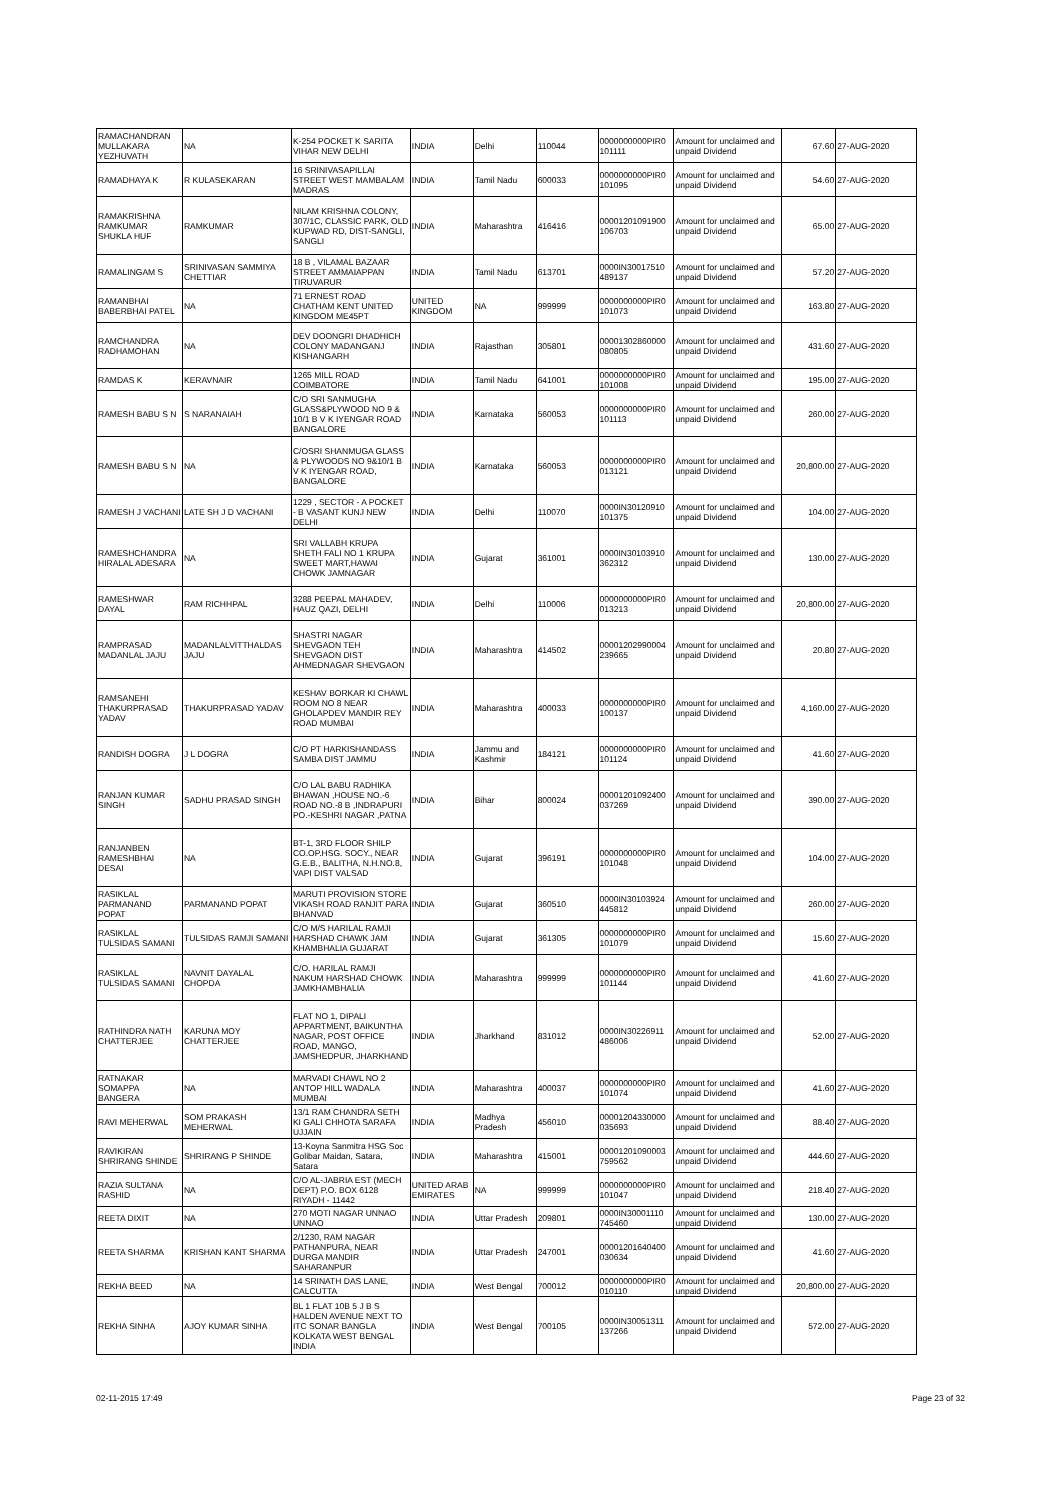| RAMACHANDRAN MULLAKARA YEZHUVATH | NA | K-254 POCKET K SARITA VIHAR NEW DELHI | INDIA | Delhi | 110044 | 0000000000PIR0 101111 | Amount for unclaimed and unpaid Dividend | 67.60 | 27-AUG-2020 |
| RAMADHAYA K | R KULASEKARAN | 16 SRINIVASAPILLAI STREET WEST MAMBALAM MADRAS | INDIA | Tamil Nadu | 600033 | 0000000000PIR0 101095 | Amount for unclaimed and unpaid Dividend | 54.60 | 27-AUG-2020 |
| RAMAKRISHNA RAMKUMAR SHUKLA HUF | RAMKUMAR | NILAM KRISHNA COLONY, 307/1C, CLASSIC PARK, OLD KUPWAD RD, DIST-SANGLI, SANGLI | INDIA | Maharashtra | 416416 | 00001201091900 106703 | Amount for unclaimed and unpaid Dividend | 65.00 | 27-AUG-2020 |
| RAMALINGAM S | SRINIVASAN SAMMIYA CHETTIAR | 18 B , VILAMAL BAZAAR STREET AMMAIAPPAN TIRUVARUR | INDIA | Tamil Nadu | 613701 | 0000IN30017510 489137 | Amount for unclaimed and unpaid Dividend | 57.20 | 27-AUG-2020 |
| RAMANBHAI BABERBHAI PATEL | NA | 71 ERNEST ROAD CHATHAM KENT UNITED KINGDOM ME45PT | UNITED KINGDOM | NA | 999999 | 0000000000PIR0 101073 | Amount for unclaimed and unpaid Dividend | 163.80 | 27-AUG-2020 |
| RAMCHANDRA RADHAMOHAN | NA | DEV DOONGRI DHADHICH COLONY MADANGANJ KISHANGARH | INDIA | Rajasthan | 305801 | 00001302860000 080805 | Amount for unclaimed and unpaid Dividend | 431.60 | 27-AUG-2020 |
| RAMDAS K | KERAVNAIR | 1265 MILL ROAD COIMBATORE | INDIA | Tamil Nadu | 641001 | 0000000000PIR0 101008 | Amount for unclaimed and unpaid Dividend | 195.00 | 27-AUG-2020 |
| RAMESH BABU S N | S NARANAIAH | C/O SRI SANMUGHA GLASS&PLYWOOD NO 9 & 10/1 B V K IYENGAR ROAD BANGALORE | INDIA | Karnataka | 560053 | 0000000000PIR0 101113 | Amount for unclaimed and unpaid Dividend | 260.00 | 27-AUG-2020 |
| RAMESH BABU S N | NA | C/OSRI SHANMUGA GLASS & PLYWOODS NO 9&10/1 B V K IYENGAR ROAD, BANGALORE | INDIA | Karnataka | 560053 | 0000000000PIR0 013121 | Amount for unclaimed and unpaid Dividend | 20,800.00 | 27-AUG-2020 |
| RAMESH J VACHANI | LATE SH J D VACHANI | 1229 , SECTOR - A POCKET - B VASANT KUNJ NEW DELHI | INDIA | Delhi | 110070 | 0000IN30120910 101375 | Amount for unclaimed and unpaid Dividend | 104.00 | 27-AUG-2020 |
| RAMESHCHANDRA HIRALAL ADESARA | NA | SRI VALLABH KRUPA SHETH FALI NO 1 KRUPA SWEET MART,HAWAI CHOWK JAMNAGAR | INDIA | Gujarat | 361001 | 0000IN30103910 362312 | Amount for unclaimed and unpaid Dividend | 130.00 | 27-AUG-2020 |
| RAMESHWAR DAYAL | RAM RICHHPAL | 3288 PEEPAL MAHADEV, HAUZ QAZI, DELHI | INDIA | Delhi | 110006 | 0000000000PIR0 013213 | Amount for unclaimed and unpaid Dividend | 20,800.00 | 27-AUG-2020 |
| RAMPRASAD MADANLAL JAJU | MADANLALVITTHALDAS JAJU | SHASTRI NAGAR SHEVGAON TEH SHEVGAON DIST AHMEDNAGAR SHEVGAON | INDIA | Maharashtra | 414502 | 00001202990004 239665 | Amount for unclaimed and unpaid Dividend | 20.80 | 27-AUG-2020 |
| RAMSANEHI THAKURPRASAD YADAV | THAKURPRASAD YADAV | KESHAV BORKAR KI CHAWL ROOM NO 8 NEAR GHOLAPDEV MANDIR REY ROAD MUMBAI | INDIA | Maharashtra | 400033 | 0000000000PIR0 100137 | Amount for unclaimed and unpaid Dividend | 4,160.00 | 27-AUG-2020 |
| RANDISH DOGRA | J L DOGRA | C/O PT HARKISHANDASS SAMBA DIST JAMMU | INDIA | Jammu and Kashmir | 184121 | 0000000000PIR0 101124 | Amount for unclaimed and unpaid Dividend | 41.60 | 27-AUG-2020 |
| RANJAN KUMAR SINGH | SADHU PRASAD SINGH | C/O LAL BABU RADHIKA BHAWAN ,HOUSE NO.-6 ROAD NO.-8 B ,INDRAPURI PO.-KESHRI NAGAR ,PATNA | INDIA | Bihar | 800024 | 00001201092400 037269 | Amount for unclaimed and unpaid Dividend | 390.00 | 27-AUG-2020 |
| RANJANBEN RAMESHBHAI DESAI | NA | BT-1, 3RD FLOOR SHILP CO.OP.HSG. SOCY., NEAR G.E.B., BALITHA, N.H.NO.8, VAPI DIST VALSAD | INDIA | Gujarat | 396191 | 0000000000PIR0 101048 | Amount for unclaimed and unpaid Dividend | 104.00 | 27-AUG-2020 |
| RASIKLAL PARMANAND POPAT | PARMANAND POPAT | MARUTI PROVISION STORE VIKASH ROAD RANJIT PARA BHANVAD | INDIA | Gujarat | 360510 | 0000IN30103924 445812 | Amount for unclaimed and unpaid Dividend | 260.00 | 27-AUG-2020 |
| RASIKLAL TULSIDAS SAMANI | TULSIDAS RAMJI SAMANI | C/O M/S HARILAL RAMJI HARSHAD CHAWK JAM KHAMBHALIA GUJARAT | INDIA | Gujarat | 361305 | 0000000000PIR0 101079 | Amount for unclaimed and unpaid Dividend | 15.60 | 27-AUG-2020 |
| RASIKLAL TULSIDAS SAMANI | NAVNIT DAYALAL CHOPDA | C/O. HARILAL RAMJI NAKUM HARSHAD CHOWK JAMKHAMBHALIA | INDIA | Maharashtra | 999999 | 0000000000PIR0 101144 | Amount for unclaimed and unpaid Dividend | 41.60 | 27-AUG-2020 |
| RATHINDRA NATH CHATTERJEE | KARUNA MOY CHATTERJEE | FLAT NO 1, DIPALI APPARTMENT, BAIKUNTHA NAGAR, POST OFFICE ROAD, MANGO, JAMSHEDPUR, JHARKHAND | INDIA | Jharkhand | 831012 | 0000IN30226911 486006 | Amount for unclaimed and unpaid Dividend | 52.00 | 27-AUG-2020 |
| RATNAKAR SOMAPPA BANGERA | NA | MARVADI CHAWL NO 2 ANTOP HILL WADALA MUMBAI | INDIA | Maharashtra | 400037 | 0000000000PIR0 101074 | Amount for unclaimed and unpaid Dividend | 41.60 | 27-AUG-2020 |
| RAVI MEHERWAL | SOM PRAKASH MEHERWAL | 13/1 RAM CHANDRA SETH KI GALI CHHOTA SARAFA UJJAIN | INDIA | Madhya Pradesh | 456010 | 00001204330000 035693 | Amount for unclaimed and unpaid Dividend | 88.40 | 27-AUG-2020 |
| RAVIKIRAN SHRIRANG SHINDE | SHRIRANG P SHINDE | 13-Koyna Sanmitra HSG Soc Golibar Maidan, Satara, Satara | INDIA | Maharashtra | 415001 | 00001201090003 759562 | Amount for unclaimed and unpaid Dividend | 444.60 | 27-AUG-2020 |
| RAZIA SULTANA RASHID | NA | C/O AL-JABRIA EST (MECH DEPT) P.O. BOX 6128 RIYADH - 11442 | UNITED ARAB EMIRATES | NA | 999999 | 0000000000PIR0 101047 | Amount for unclaimed and unpaid Dividend | 218.40 | 27-AUG-2020 |
| REETA DIXIT | NA | 270 MOTI NAGAR UNNAO UNNAO | INDIA | Uttar Pradesh | 209801 | 0000IN30001110 745460 | Amount for unclaimed and unpaid Dividend | 130.00 | 27-AUG-2020 |
| REETA SHARMA | KRISHAN KANT SHARMA | 2/1230, RAM NAGAR PATHANPURA, NEAR DURGA MANDIR SAHARANPUR | INDIA | Uttar Pradesh | 247001 | 00001201640400 030634 | Amount for unclaimed and unpaid Dividend | 41.60 | 27-AUG-2020 |
| REKHA BEED | NA | 14 SRINATH DAS LANE, CALCUTTA | INDIA | West Bengal | 700012 | 0000000000PIR0 010110 | Amount for unclaimed and unpaid Dividend | 20,800.00 | 27-AUG-2020 |
| REKHA SINHA | AJOY KUMAR SINHA | BL 1 FLAT 10B 5 J B S HALDEN AVENUE NEXT TO ITC SONAR BANGLA KOLKATA WEST BENGAL INDIA | INDIA | West Bengal | 700105 | 0000IN30051311 137266 | Amount for unclaimed and unpaid Dividend | 572.00 | 27-AUG-2020 |
02-11-2015 17:49 Page 23 of 32